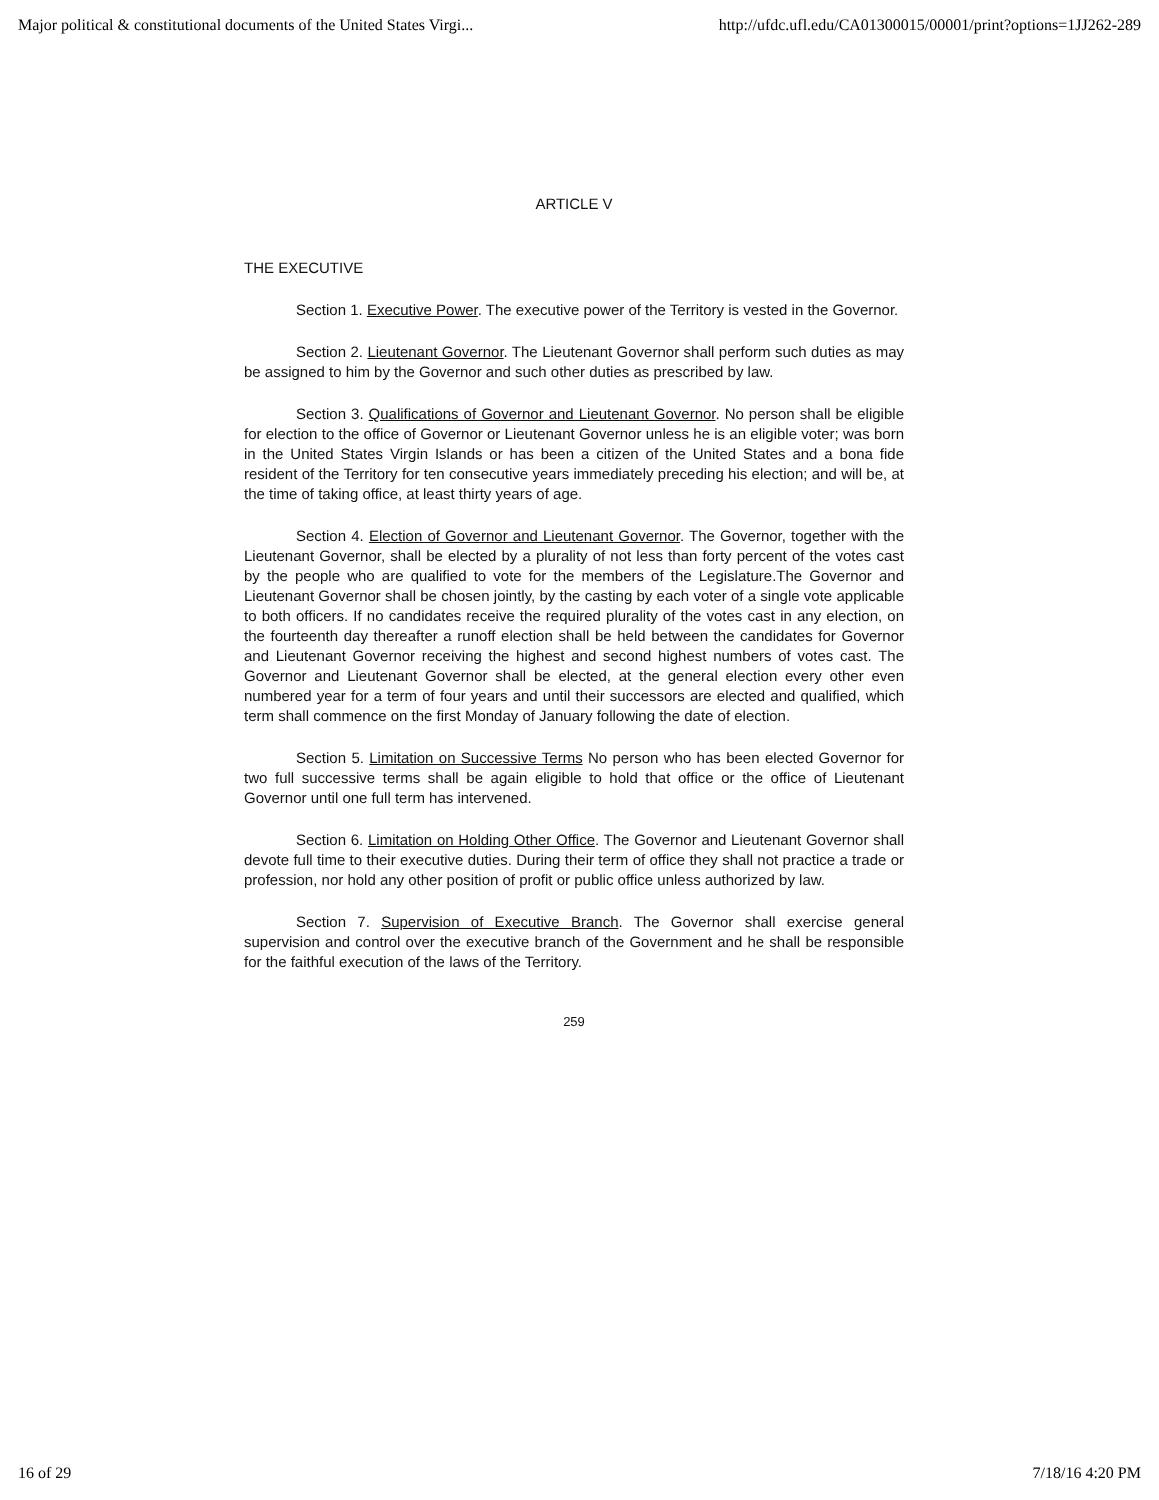Major political & constitutional documents of the United States Virgi... http://ufdc.ufl.edu/CA01300015/00001/print?options=1JJ262-289
ARTICLE V
THE EXECUTIVE
Section 1. Executive Power. The executive power of the Territory is vested in the Governor.
Section 2. Lieutenant Governor. The Lieutenant Governor shall perform such duties as may be assigned to him by the Governor and such other duties as prescribed by law.
Section 3. Qualifications of Governor and Lieutenant Governor. No person shall be eligible for election to the office of Governor or Lieutenant Governor unless he is an eligible voter; was born in the United States Virgin Islands or has been a citizen of the United States and a bona fide resident of the Territory for ten consecutive years immediately preceding his election; and will be, at the time of taking office, at least thirty years of age.
Section 4. Election of Governor and Lieutenant Governor. The Governor, together with the Lieutenant Governor, shall be elected by a plurality of not less than forty percent of the votes cast by the people who are qualified to vote for the members of the Legislature.The Governor and Lieutenant Governor shall be chosen jointly, by the casting by each voter of a single vote applicable to both officers. If no candidates receive the required plurality of the votes cast in any election, on the fourteenth day thereafter a runoff election shall be held between the candidates for Governor and Lieutenant Governor receiving the highest and second highest numbers of votes cast. The Governor and Lieutenant Governor shall be elected, at the general election every other even numbered year for a term of four years and until their successors are elected and qualified, which term shall commence on the first Monday of January following the date of election.
Section 5. Limitation on Successive Terms No person who has been elected Governor for two full successive terms shall be again eligible to hold that office or the office of Lieutenant Governor until one full term has intervened.
Section 6. Limitation on Holding Other Office. The Governor and Lieutenant Governor shall devote full time to their executive duties. During their term of office they shall not practice a trade or profession, nor hold any other position of profit or public office unless authorized by law.
Section 7. Supervision of Executive Branch. The Governor shall exercise general supervision and control over the executive branch of the Government and he shall be responsible for the faithful execution of the laws of the Territory.
259
16 of 29 7/18/16 4:20 PM